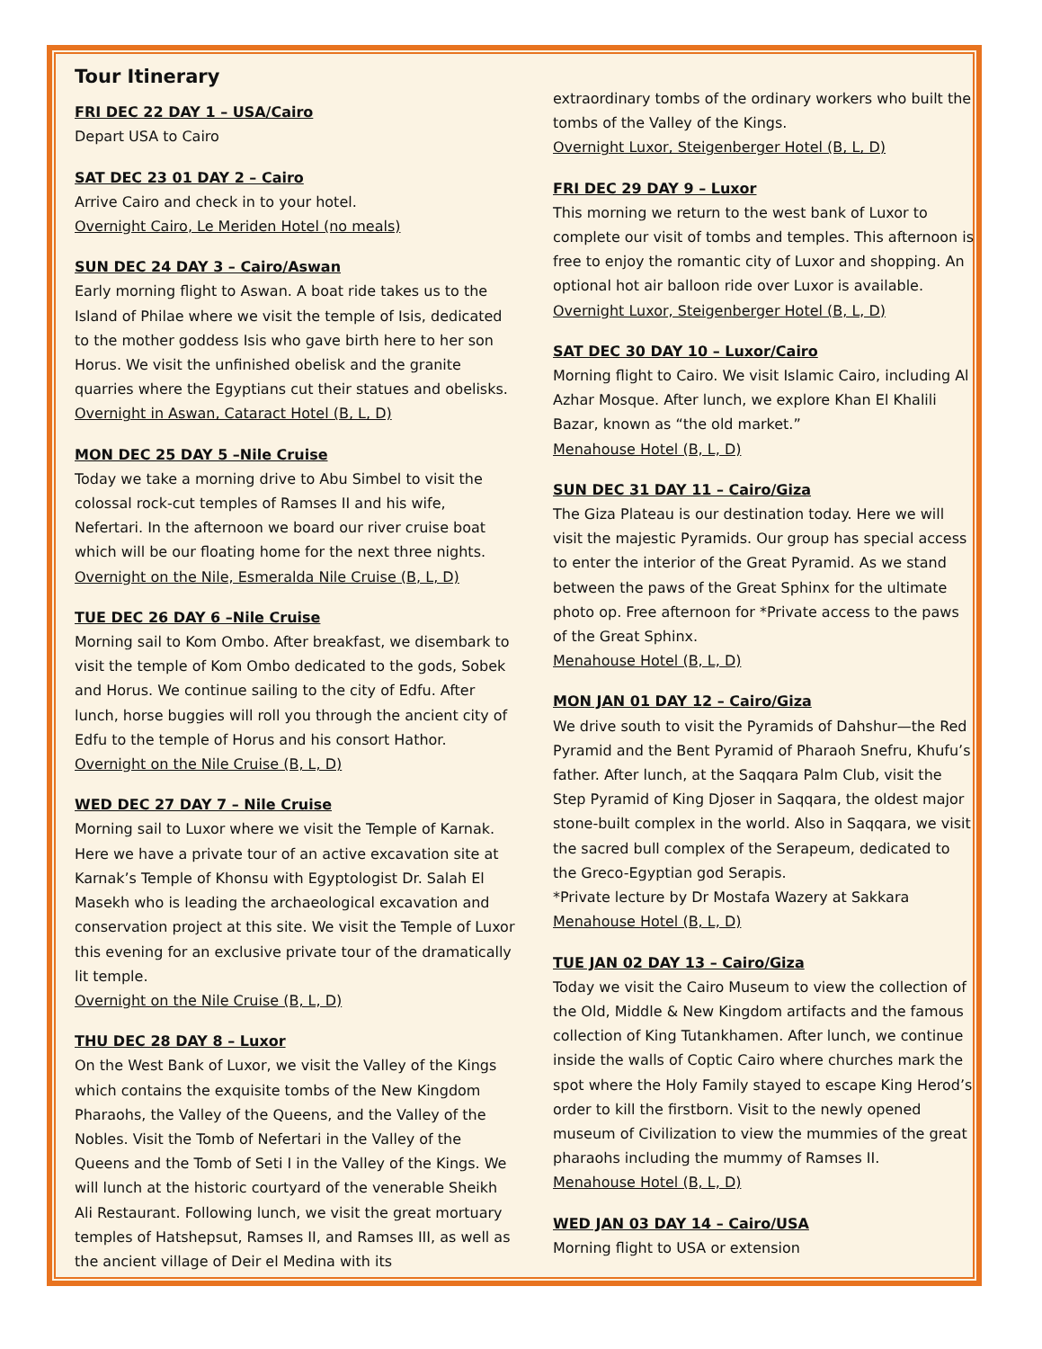Tour Itinerary
FRI DEC 22 DAY 1 – USA/Cairo
Depart USA to Cairo
SAT DEC 23 01 DAY 2 – Cairo
Arrive Cairo and check in to your hotel.
Overnight Cairo, Le Meriden Hotel (no meals)
SUN DEC 24 DAY 3 – Cairo/Aswan
Early morning flight to Aswan. A boat ride takes us to the Island of Philae where we visit the temple of Isis, dedicated to the mother goddess Isis who gave birth here to her son Horus. We visit the unfinished obelisk and the granite quarries where the Egyptians cut their statues and obelisks.
Overnight in Aswan, Cataract Hotel (B, L, D)
MON DEC 25 DAY 5 –Nile Cruise
Today we take a morning drive to Abu Simbel to visit the colossal rock-cut temples of Ramses II and his wife, Nefertari. In the afternoon we board our river cruise boat which will be our floating home for the next three nights.
Overnight on the Nile, Esmeralda Nile Cruise (B, L, D)
TUE DEC 26 DAY 6 –Nile Cruise
Morning sail to Kom Ombo. After breakfast, we disembark to visit the temple of Kom Ombo dedicated to the gods, Sobek and Horus. We continue sailing to the city of Edfu. After lunch, horse buggies will roll you through the ancient city of Edfu to the temple of Horus and his consort Hathor.
Overnight on the Nile Cruise (B, L, D)
WED DEC 27 DAY 7 – Nile Cruise
Morning sail to Luxor where we visit the Temple of Karnak. Here we have a private tour of an active excavation site at Karnak’s Temple of Khonsu with Egyptologist Dr. Salah El Masekh who is leading the archaeological excavation and conservation project at this site. We visit the Temple of Luxor this evening for an exclusive private tour of the dramatically lit temple.
Overnight on the Nile Cruise (B, L, D)
THU DEC 28 DAY 8 – Luxor
On the West Bank of Luxor, we visit the Valley of the Kings which contains the exquisite tombs of the New Kingdom Pharaohs, the Valley of the Queens, and the Valley of the Nobles. Visit the Tomb of Nefertari in the Valley of the Queens and the Tomb of Seti I in the Valley of the Kings. We will lunch at the historic courtyard of the venerable Sheikh Ali Restaurant. Following lunch, we visit the great mortuary temples of Hatshepsut, Ramses II, and Ramses III, as well as the ancient village of Deir el Medina with its
extraordinary tombs of the ordinary workers who built the tombs of the Valley of the Kings.
Overnight Luxor, Steigenberger Hotel (B, L, D)
FRI DEC 29 DAY 9 – Luxor
This morning we return to the west bank of Luxor to complete our visit of tombs and temples. This afternoon is free to enjoy the romantic city of Luxor and shopping. An optional hot air balloon ride over Luxor is available.
Overnight Luxor, Steigenberger Hotel (B, L, D)
SAT DEC 30 DAY 10 – Luxor/Cairo
Morning flight to Cairo. We visit Islamic Cairo, including Al Azhar Mosque. After lunch, we explore Khan El Khalili Bazar, known as “the old market.”
Menahouse Hotel (B, L, D)
SUN DEC 31 DAY 11 – Cairo/Giza
The Giza Plateau is our destination today. Here we will visit the majestic Pyramids. Our group has special access to enter the interior of the Great Pyramid. As we stand between the paws of the Great Sphinx for the ultimate photo op. Free afternoon for *Private access to the paws of the Great Sphinx.
Menahouse Hotel (B, L, D)
MON JAN 01 DAY 12 – Cairo/Giza
We drive south to visit the Pyramids of Dahshur—the Red Pyramid and the Bent Pyramid of Pharaoh Snefru, Khufu’s father. After lunch, at the Saqqara Palm Club, visit the Step Pyramid of King Djoser in Saqqara, the oldest major stone-built complex in the world. Also in Saqqara, we visit the sacred bull complex of the Serapeum, dedicated to the Greco-Egyptian god Serapis.
*Private lecture by Dr Mostafa Wazery at Sakkara
Menahouse Hotel (B, L, D)
TUE JAN 02 DAY 13 – Cairo/Giza
Today we visit the Cairo Museum to view the collection of the Old, Middle & New Kingdom artifacts and the famous collection of King Tutankhamen. After lunch, we continue inside the walls of Coptic Cairo where churches mark the spot where the Holy Family stayed to escape King Herod’s order to kill the firstborn. Visit to the newly opened museum of Civilization to view the mummies of the great pharaohs including the mummy of Ramses II.
Menahouse Hotel (B, L, D)
WED JAN 03 DAY 14 – Cairo/USA
Morning flight to USA or extension